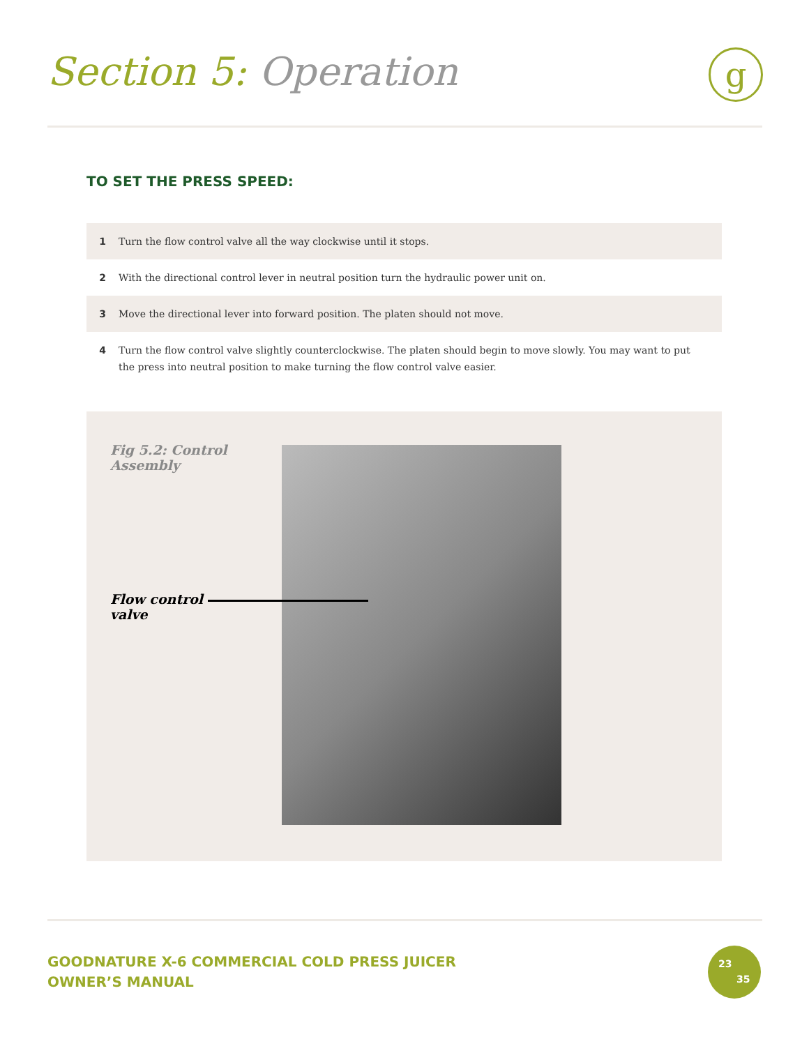Section 5: Operation g
TO SET THE PRESS SPEED:
1 Turn the flow control valve all the way clockwise until it stops.
2 With the directional control lever in neutral position turn the hydraulic power unit on.
3 Move the directional lever into forward position. The platen should not move.
4 Turn the flow control valve slightly counterclockwise. The platen should begin to move slowly. You may want to put the press into neutral position to make turning the flow control valve easier.
Fig 5.2: Control Assembly
Flow control valve
GOODNATURE X-6 COMMERCIAL COLD PRESS JUICER
OWNER’S MANUAL
23
35